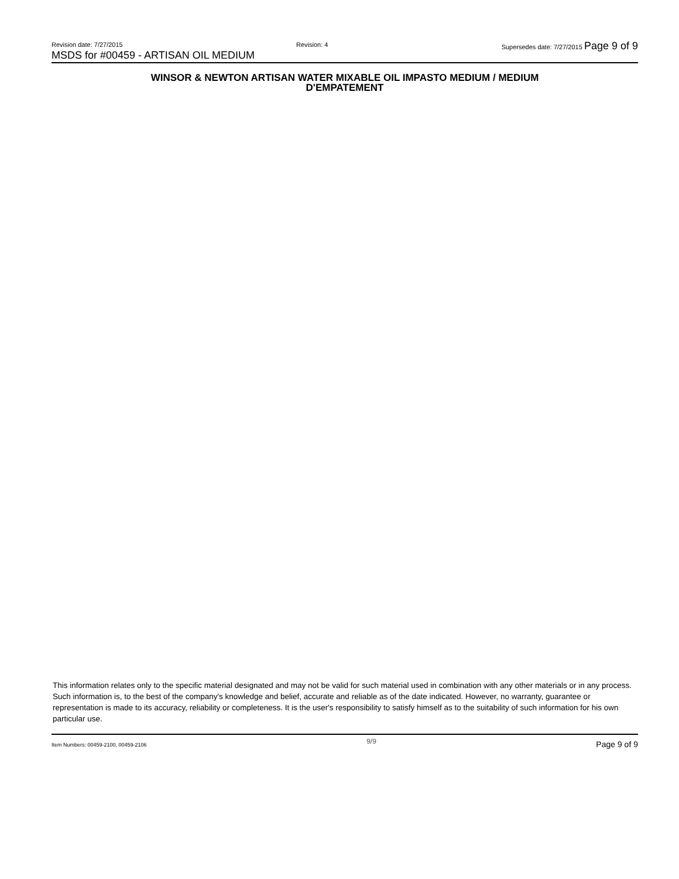Revision date: 7/27/2015 Revision: 4 Supersedes date: 7/27/2015 Page 9 of 9
MSDS for #00459 - ARTISAN OIL MEDIUM
WINSOR & NEWTON ARTISAN WATER MIXABLE OIL IMPASTO MEDIUM / MEDIUM
D'EMPATEMENT
This information relates only to the specific material designated and may not be valid for such material used in combination with any other materials or in any process. Such information is, to the best of the company's knowledge and belief, accurate and reliable as of the date indicated. However, no warranty, guarantee or representation is made to its accuracy, reliability or completeness. It is the user's responsibility to satisfy himself as to the suitability of such information for his own particular use.
Item Numbers: 00459-2100, 00459-2106 9/9 Page 9 of 9